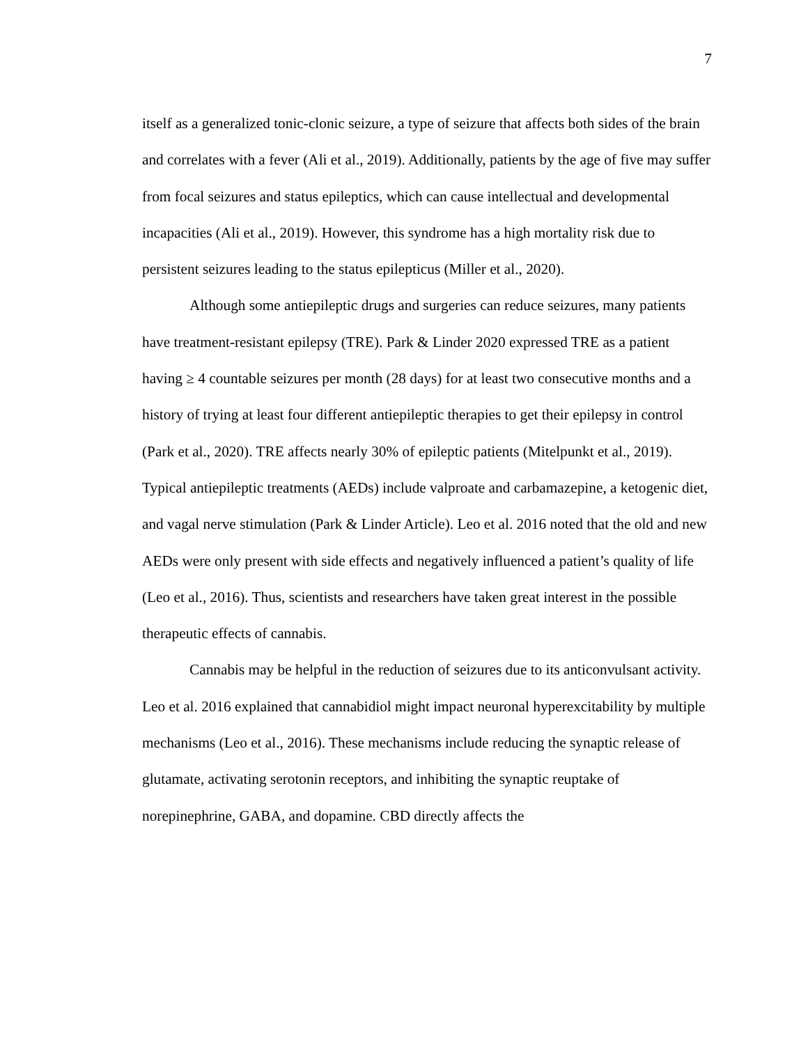7
itself as a generalized tonic-clonic seizure, a type of seizure that affects both sides of the brain and correlates with a fever (Ali et al., 2019). Additionally, patients by the age of five may suffer from focal seizures and status epileptics, which can cause intellectual and developmental incapacities (Ali et al., 2019). However, this syndrome has a high mortality risk due to persistent seizures leading to the status epilepticus (Miller et al., 2020).
Although some antiepileptic drugs and surgeries can reduce seizures, many patients have treatment-resistant epilepsy (TRE). Park & Linder 2020 expressed TRE as a patient having ≥ 4 countable seizures per month (28 days) for at least two consecutive months and a history of trying at least four different antiepileptic therapies to get their epilepsy in control (Park et al., 2020). TRE affects nearly 30% of epileptic patients (Mitelpunkt et al., 2019). Typical antiepileptic treatments (AEDs) include valproate and carbamazepine, a ketogenic diet, and vagal nerve stimulation (Park & Linder Article). Leo et al. 2016 noted that the old and new AEDs were only present with side effects and negatively influenced a patient’s quality of life (Leo et al., 2016). Thus, scientists and researchers have taken great interest in the possible therapeutic effects of cannabis.
Cannabis may be helpful in the reduction of seizures due to its anticonvulsant activity. Leo et al. 2016 explained that cannabidiol might impact neuronal hyperexcitability by multiple mechanisms (Leo et al., 2016). These mechanisms include reducing the synaptic release of glutamate, activating serotonin receptors, and inhibiting the synaptic reuptake of norepinephrine, GABA, and dopamine. CBD directly affects the